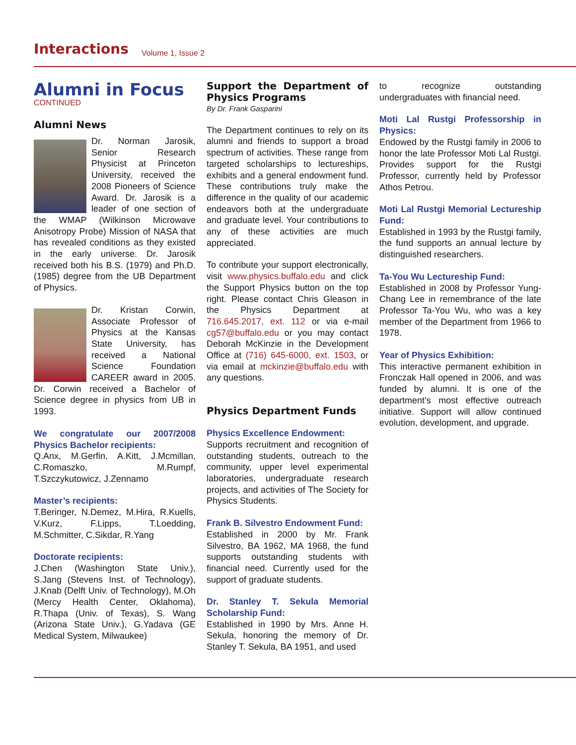Interactions Volume 1, Issue 2
Alumni in Focus
CONTINUED
Alumni News
Dr. Norman Jarosik, Senior Research Physicist at Princeton University, received the 2008 Pioneers of Science Award. Dr. Jarosik is a leader of one section of the WMAP (Wilkinson Microwave Anisotropy Probe) Mission of NASA that has revealed conditions as they existed in the early universe. Dr. Jarosik received both his B.S. (1979) and Ph.D. (1985) degree from the UB Department of Physics.
Dr. Kristan Corwin, Associate Professor of Physics at the Kansas State University, has received a National Science Foundation CAREER award in 2005. Dr. Corwin received a Bachelor of Science degree in physics from UB in 1993.
We congratulate our 2007/2008 Physics Bachelor recipients:
Q.Anx, M.Gerfin, A.Kitt, J.Mcmillan, C.Romaszko, M.Rumpf, T.Szczykutowicz, J.Zennamo
Master’s recipients:
T.Beringer, N.Demez, M.Hira, R.Kuells, V.Kurz, F.Lipps, T.Loedding, M.Schmitter, C.Sikdar, R.Yang
Doctorate recipients:
J.Chen (Washington State Univ.), S.Jang (Stevens Inst. of Technology), J.Knab (Delft Univ. of Technology), M.Oh (Mercy Health Center, Oklahoma), R.Thapa (Univ. of Texas), S. Wang (Arizona State Univ.), G.Yadava (GE Medical System, Milwaukee)
Support the Department of Physics Programs
By Dr. Frank Gasparini
The Department continues to rely on its alumni and friends to support a broad spectrum of activities. These range from targeted scholarships to lectureships, exhibits and a general endowment fund. These contributions truly make the difference in the quality of our academic endeavors both at the undergraduate and graduate level. Your contributions to any of these activities are much appreciated.
To contribute your support electronically, visit www.physics.buffalo.edu and click the Support Physics button on the top right. Please contact Chris Gleason in the Physics Department at 716.645.2017, ext. 112 or via e-mail cg57@buffalo.edu or you may contact Deborah McKinzie in the Development Office at (716) 645-6000, ext. 1503, or via email at mckinzie@buffalo.edu with any questions.
Physics Department Funds
Physics Excellence Endowment:
Supports recruitment and recognition of outstanding students, outreach to the community, upper level experimental laboratories, undergraduate research projects, and activities of The Society for Physics Students.
Frank B. Silvestro Endowment Fund:
Established in 2000 by Mr. Frank Silvestro, BA 1962, MA 1968, the fund supports outstanding students with financial need. Currently used for the support of graduate students.
Dr. Stanley T. Sekula Memorial Scholarship Fund:
Established in 1990 by Mrs. Anne H. Sekula, honoring the memory of Dr. Stanley T. Sekula, BA 1951, and used
to recognize outstanding undergraduates with financial need.
Moti Lal Rustgi Professorship in Physics:
Endowed by the Rustgi family in 2006 to honor the late Professor Moti Lal Rustgi. Provides support for the Rustgi Professor, currently held by Professor Athos Petrou.
Moti Lal Rustgi Memorial Lectureship Fund:
Established in 1993 by the Rustgi family, the fund supports an annual lecture by distinguished researchers.
Ta-You Wu Lectureship Fund:
Established in 2008 by Professor Yung-Chang Lee in remembrance of the late Professor Ta-You Wu, who was a key member of the Department from 1966 to 1978.
Year of Physics Exhibition:
This interactive permanent exhibition in Fronczak Hall opened in 2006, and was funded by alumni. It is one of the department’s most effective outreach initiative. Support will allow continued evolution, development, and upgrade.